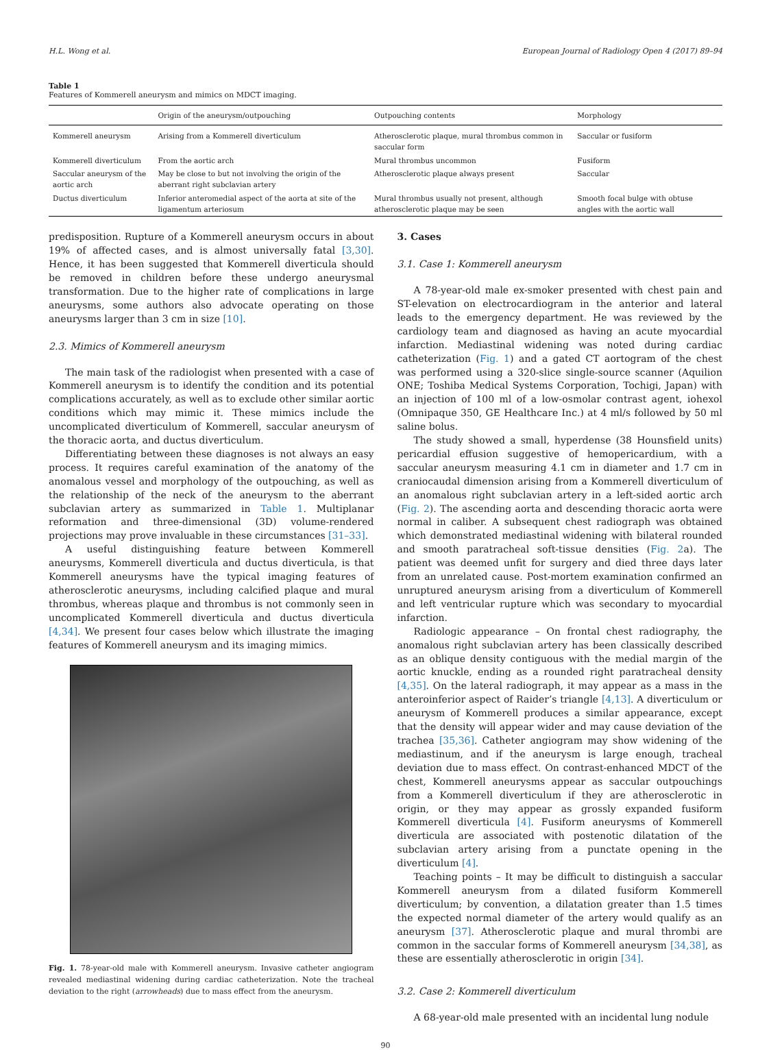H.L. Wong et al. European Journal of Radiology Open 4 (2017) 89–94
Table 1
Features of Kommerell aneurysm and mimics on MDCT imaging.
| | Origin of the aneurysm/outpouching | Outpouching contents | Morphology |
| --- | --- | --- | --- |
| Kommerell aneurysm | Arising from a Kommerell diverticulum | Atherosclerotic plaque, mural thrombus common in saccular form | Saccular or fusiform |
| Kommerell diverticulum | From the aortic arch | Mural thrombus uncommon | Fusiform |
| Saccular aneurysm of the aortic arch | May be close to but not involving the origin of the aberrant right subclavian artery | Atherosclerotic plaque always present | Saccular |
| Ductus diverticulum | Inferior anteromedial aspect of the aorta at site of the ligamentum arteriosum | Mural thrombus usually not present, although atherosclerotic plaque may be seen | Smooth focal bulge with obtuse angles with the aortic wall |
predisposition. Rupture of a Kommerell aneurysm occurs in about 19% of affected cases, and is almost universally fatal [3,30]. Hence, it has been suggested that Kommerell diverticula should be removed in children before these undergo aneurysmal transformation. Due to the higher rate of complications in large aneurysms, some authors also advocate operating on those aneurysms larger than 3 cm in size [10].
2.3. Mimics of Kommerell aneurysm
The main task of the radiologist when presented with a case of Kommerell aneurysm is to identify the condition and its potential complications accurately, as well as to exclude other similar aortic conditions which may mimic it. These mimics include the uncomplicated diverticulum of Kommerell, saccular aneurysm of the thoracic aorta, and ductus diverticulum.
Differentiating between these diagnoses is not always an easy process. It requires careful examination of the anatomy of the anomalous vessel and morphology of the outpouching, as well as the relationship of the neck of the aneurysm to the aberrant subclavian artery as summarized in Table 1. Multiplanar reformation and three-dimensional (3D) volume-rendered projections may prove invaluable in these circumstances [31–33].
A useful distinguishing feature between Kommerell aneurysms, Kommerell diverticula and ductus diverticula, is that Kommerell aneurysms have the typical imaging features of atherosclerotic aneurysms, including calcified plaque and mural thrombus, whereas plaque and thrombus is not commonly seen in uncomplicated Kommerell diverticula and ductus diverticula [4,34]. We present four cases below which illustrate the imaging features of Kommerell aneurysm and its imaging mimics.
Fig. 1. 78-year-old male with Kommerell aneurysm. Invasive catheter angiogram revealed mediastinal widening during cardiac catheterization. Note the tracheal deviation to the right (arrowheads) due to mass effect from the aneurysm.
3. Cases
3.1. Case 1: Kommerell aneurysm
A 78-year-old male ex-smoker presented with chest pain and ST-elevation on electrocardiogram in the anterior and lateral leads to the emergency department. He was reviewed by the cardiology team and diagnosed as having an acute myocardial infarction. Mediastinal widening was noted during cardiac catheterization (Fig. 1) and a gated CT aortogram of the chest was performed using a 320-slice single-source scanner (Aquilion ONE; Toshiba Medical Systems Corporation, Tochigi, Japan) with an injection of 100 ml of a low-osmolar contrast agent, iohexol (Omnipaque 350, GE Healthcare Inc.) at 4 ml/s followed by 50 ml saline bolus.
The study showed a small, hyperdense (38 Hounsfield units) pericardial effusion suggestive of hemopericardium, with a saccular aneurysm measuring 4.1 cm in diameter and 1.7 cm in craniocaudal dimension arising from a Kommerell diverticulum of an anomalous right subclavian artery in a left-sided aortic arch (Fig. 2). The ascending aorta and descending thoracic aorta were normal in caliber. A subsequent chest radiograph was obtained which demonstrated mediastinal widening with bilateral rounded and smooth paratracheal soft-tissue densities (Fig. 2a). The patient was deemed unfit for surgery and died three days later from an unrelated cause. Post-mortem examination confirmed an unruptured aneurysm arising from a diverticulum of Kommerell and left ventricular rupture which was secondary to myocardial infarction.
Radiologic appearance – On frontal chest radiography, the anomalous right subclavian artery has been classically described as an oblique density contiguous with the medial margin of the aortic knuckle, ending as a rounded right paratracheal density [4,35]. On the lateral radiograph, it may appear as a mass in the anteroinferior aspect of Raider’s triangle [4,13]. A diverticulum or aneurysm of Kommerell produces a similar appearance, except that the density will appear wider and may cause deviation of the trachea [35,36]. Catheter angiogram may show widening of the mediastinum, and if the aneurysm is large enough, tracheal deviation due to mass effect. On contrast-enhanced MDCT of the chest, Kommerell aneurysms appear as saccular outpouchings from a Kommerell diverticulum if they are atherosclerotic in origin, or they may appear as grossly expanded fusiform Kommerell diverticula [4]. Fusiform aneurysms of Kommerell diverticula are associated with postenotic dilatation of the subclavian artery arising from a punctate opening in the diverticulum [4].
Teaching points – It may be difficult to distinguish a saccular Kommerell aneurysm from a dilated fusiform Kommerell diverticulum; by convention, a dilatation greater than 1.5 times the expected normal diameter of the artery would qualify as an aneurysm [37]. Atherosclerotic plaque and mural thrombi are common in the saccular forms of Kommerell aneurysm [34,38], as these are essentially atherosclerotic in origin [34].
3.2. Case 2: Kommerell diverticulum
A 68-year-old male presented with an incidental lung nodule
90